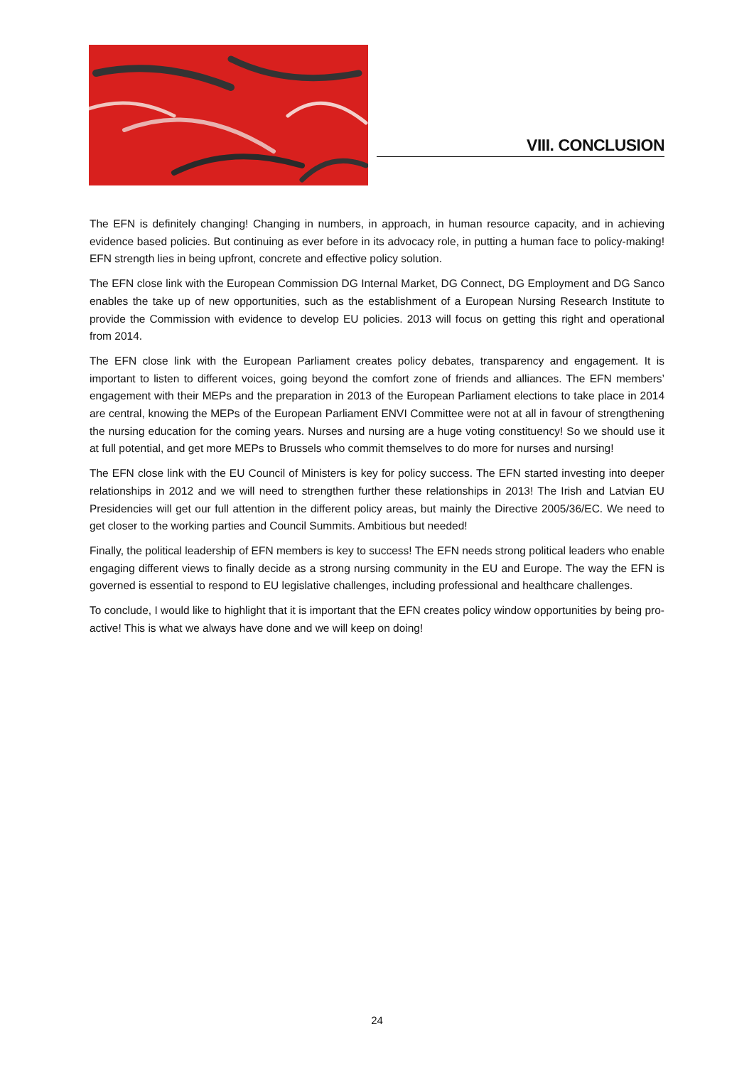VIII. CONCLUSION
The EFN is definitely changing! Changing in numbers, in approach, in human resource capacity, and in achieving evidence based policies. But continuing as ever before in its advocacy role, in putting a human face to policy-making! EFN strength lies in being upfront, concrete and effective policy solution.
The EFN close link with the European Commission DG Internal Market, DG Connect, DG Employment and DG Sanco enables the take up of new opportunities, such as the establishment of a European Nursing Research Institute to provide the Commission with evidence to develop EU policies. 2013 will focus on getting this right and operational from 2014.
The EFN close link with the European Parliament creates policy debates, transparency and engagement. It is important to listen to different voices, going beyond the comfort zone of friends and alliances. The EFN members’ engagement with their MEPs and the preparation in 2013 of the European Parliament elections to take place in 2014 are central, knowing the MEPs of the European Parliament ENVI Committee were not at all in favour of strengthening the nursing education for the coming years. Nurses and nursing are a huge voting constituency! So we should use it at full potential, and get more MEPs to Brussels who commit themselves to do more for nurses and nursing!
The EFN close link with the EU Council of Ministers is key for policy success. The EFN started investing into deeper relationships in 2012 and we will need to strengthen further these relationships in 2013! The Irish and Latvian EU Presidencies will get our full attention in the different policy areas, but mainly the Directive 2005/36/EC. We need to get closer to the working parties and Council Summits. Ambitious but needed!
Finally, the political leadership of EFN members is key to success! The EFN needs strong political leaders who enable engaging different views to finally decide as a strong nursing community in the EU and Europe. The way the EFN is governed is essential to respond to EU legislative challenges, including professional and healthcare challenges.
To conclude, I would like to highlight that it is important that the EFN creates policy window opportunities by being pro-active! This is what we always have done and we will keep on doing!
24